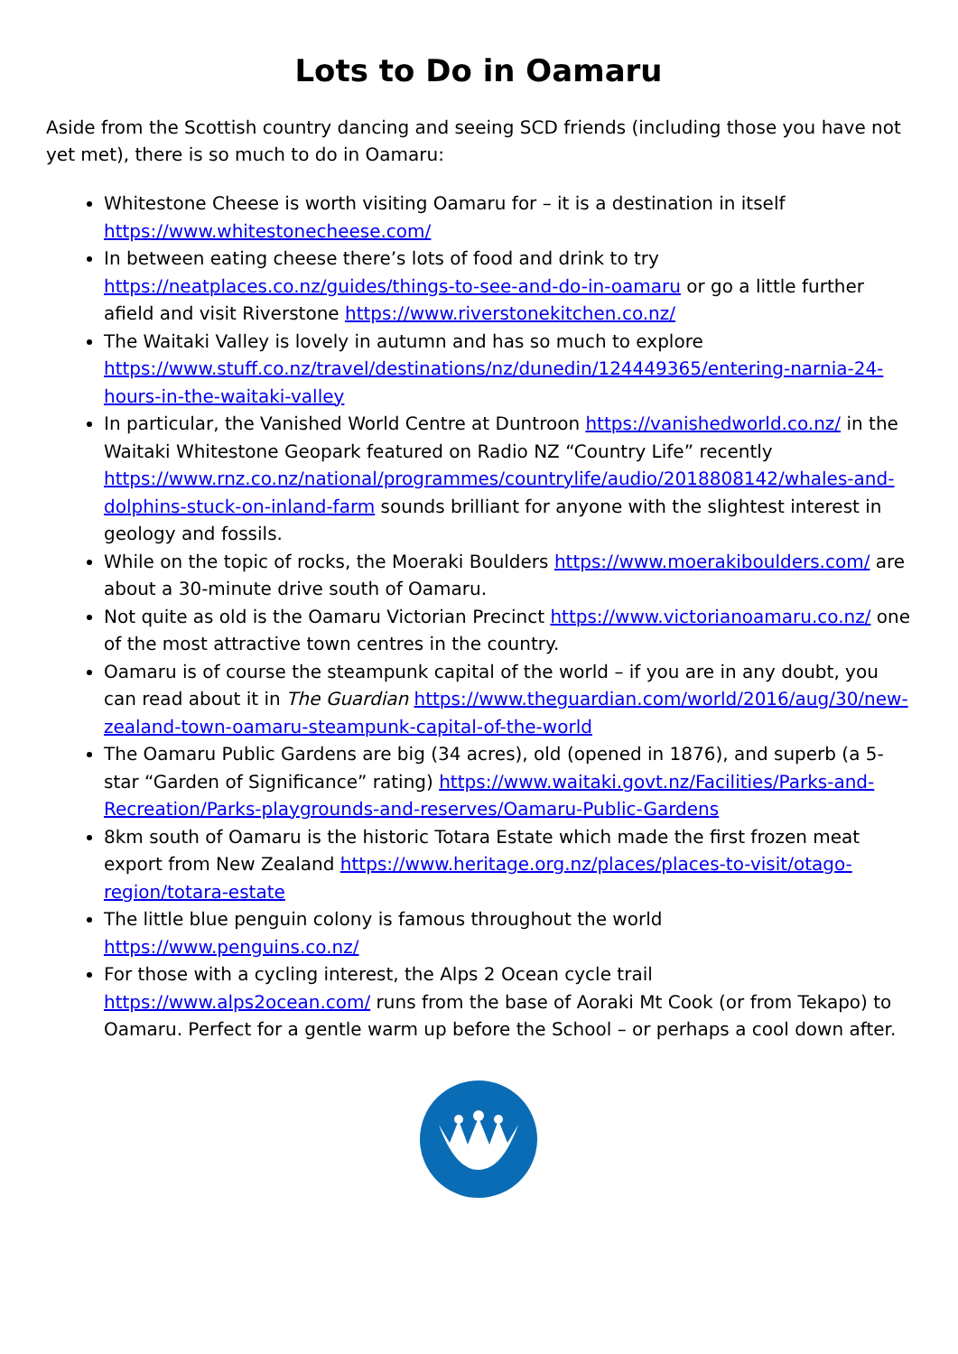Lots to Do in Oamaru
Aside from the Scottish country dancing and seeing SCD friends (including those you have not yet met), there is so much to do in Oamaru:
Whitestone Cheese is worth visiting Oamaru for – it is a destination in itself https://www.whitestonecheese.com/
In between eating cheese there’s lots of food and drink to try https://neatplaces.co.nz/guides/things-to-see-and-do-in-oamaru or go a little further afield and visit Riverstone https://www.riverstonekitchen.co.nz/
The Waitaki Valley is lovely in autumn and has so much to explore https://www.stuff.co.nz/travel/destinations/nz/dunedin/124449365/entering-narnia-24-hours-in-the-waitaki-valley
In particular, the Vanished World Centre at Duntroon https://vanishedworld.co.nz/ in the Waitaki Whitestone Geopark featured on Radio NZ “Country Life” recently https://www.rnz.co.nz/national/programmes/countrylife/audio/2018808142/whales-and-dolphins-stuck-on-inland-farm sounds brilliant for anyone with the slightest interest in geology and fossils.
While on the topic of rocks, the Moeraki Boulders https://www.moerakiboulders.com/ are about a 30-minute drive south of Oamaru.
Not quite as old is the Oamaru Victorian Precinct https://www.victorianoamaru.co.nz/ one of the most attractive town centres in the country.
Oamaru is of course the steampunk capital of the world – if you are in any doubt, you can read about it in The Guardian https://www.theguardian.com/world/2016/aug/30/new-zealand-town-oamaru-steampunk-capital-of-the-world
The Oamaru Public Gardens are big (34 acres), old (opened in 1876), and superb (a 5-star “Garden of Significance” rating) https://www.waitaki.govt.nz/Facilities/Parks-and-Recreation/Parks-playgrounds-and-reserves/Oamaru-Public-Gardens
8km south of Oamaru is the historic Totara Estate which made the first frozen meat export from New Zealand https://www.heritage.org.nz/places/places-to-visit/otago-region/totara-estate
The little blue penguin colony is famous throughout the world https://www.penguins.co.nz/
For those with a cycling interest, the Alps 2 Ocean cycle trail https://www.alps2ocean.com/ runs from the base of Aoraki Mt Cook (or from Tekapo) to Oamaru. Perfect for a gentle warm up before the School – or perhaps a cool down after.